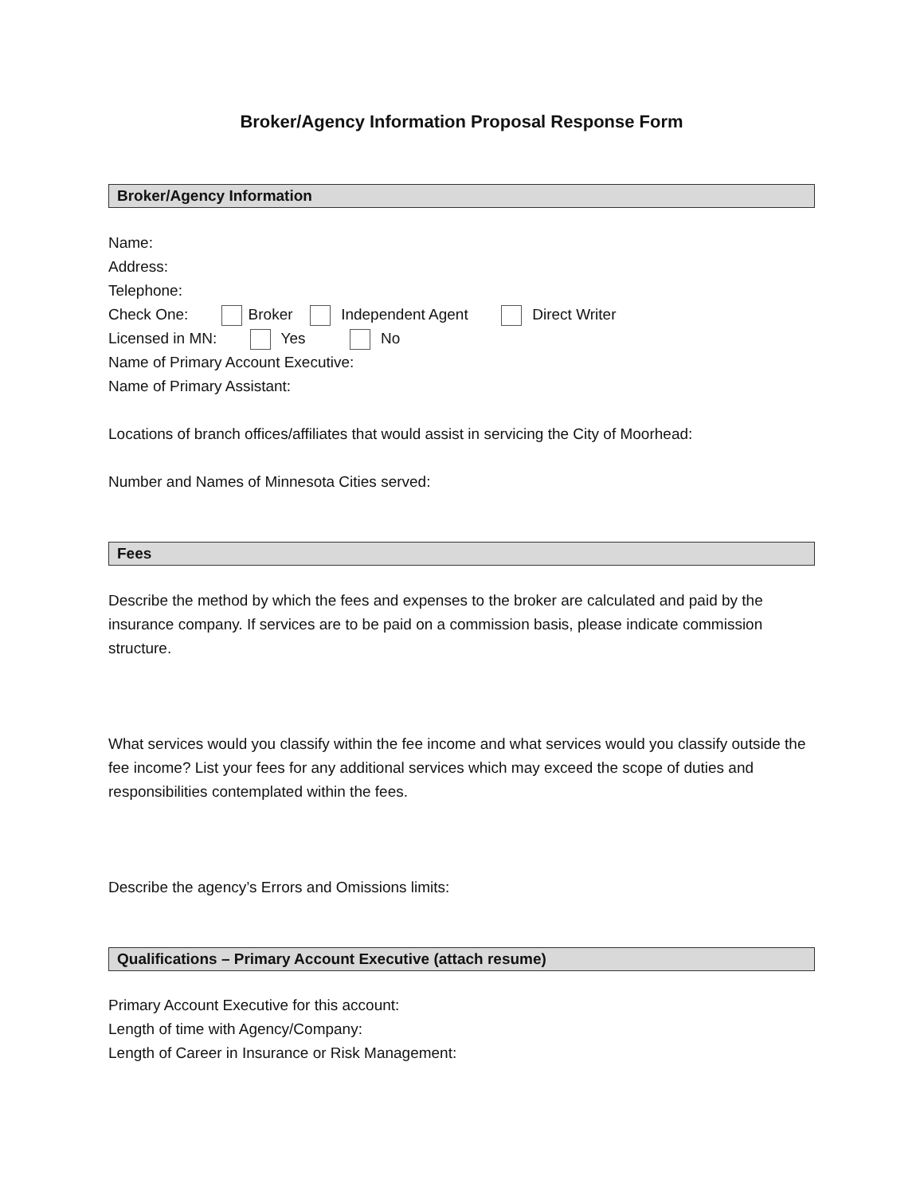Broker/Agency Information Proposal Response Form
Broker/Agency Information
Name:
Address:
Telephone:
Check One: Broker Independent Agent Direct Writer
Licensed in MN: Yes No
Name of Primary Account Executive:
Name of Primary Assistant:
Locations of branch offices/affiliates that would assist in servicing the City of Moorhead:
Number and Names of Minnesota Cities served:
Fees
Describe the method by which the fees and expenses to the broker are calculated and paid by the insurance company. If services are to be paid on a commission basis, please indicate commission structure.
What services would you classify within the fee income and what services would you classify outside the fee income? List your fees for any additional services which may exceed the scope of duties and responsibilities contemplated within the fees.
Describe the agency’s Errors and Omissions limits:
Qualifications – Primary Account Executive (attach resume)
Primary Account Executive for this account:
Length of time with Agency/Company:
Length of Career in Insurance or Risk Management: